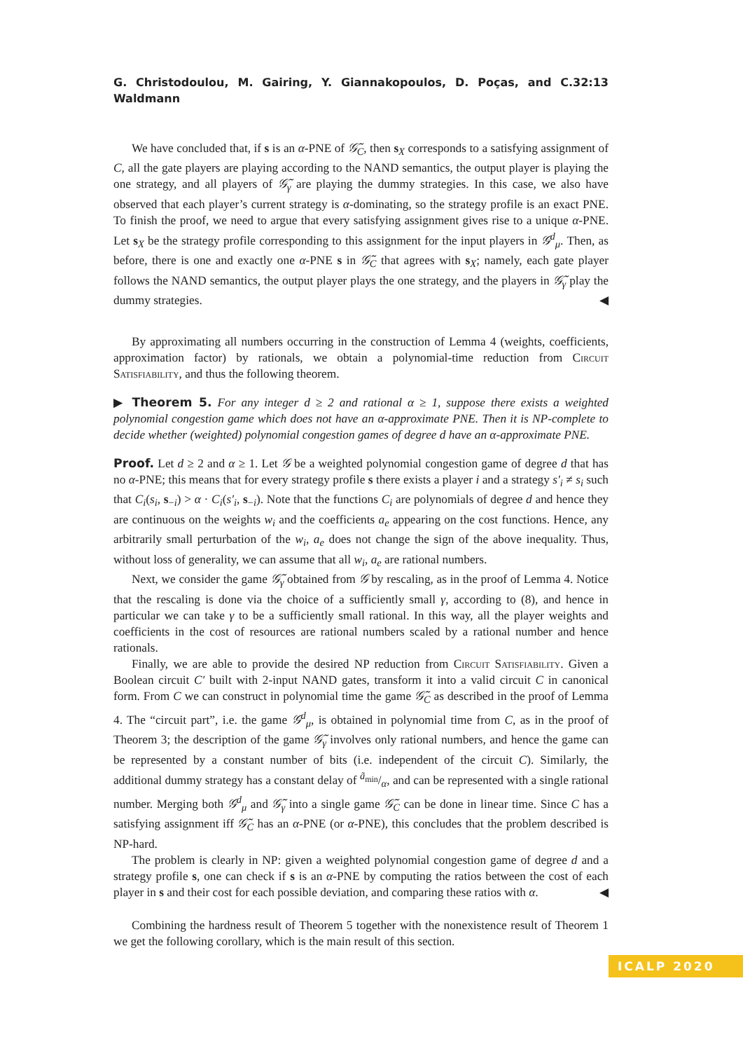G. Christodoulou, M. Gairing, Y. Giannakopoulos, D. Poças, and C. Waldmann 32:13
We have concluded that, if s is an α-PNE of 𝒢̃<sub>C</sub>, then s<sub>X</sub> corresponds to a satisfying assignment of C, all the gate players are playing according to the NAND semantics, the output player is playing the one strategy, and all players of 𝒢̃<sub>γ</sub> are playing the dummy strategies. In this case, we also have observed that each player’s current strategy is α-dominating, so the strategy profile is an exact PNE. To finish the proof, we need to argue that every satisfying assignment gives rise to a unique α-PNE. Let s<sub>X</sub> be the strategy profile corresponding to this assignment for the input players in 𝒢<sup>d</sup><sub>μ</sub>. Then, as before, there is one and exactly one α-PNE s in 𝒢̃<sub>C</sub> that agrees with s<sub>X</sub>; namely, each gate player follows the NAND semantics, the output player plays the one strategy, and the players in 𝒢̃<sub>γ</sub> play the dummy strategies. ◀
By approximating all numbers occurring in the construction of Lemma 4 (weights, coefficients, approximation factor) by rationals, we obtain a polynomial-time reduction from Circuit Satisfiability, and thus the following theorem.
▶ Theorem 5. For any integer d ≥ 2 and rational α ≥ 1, suppose there exists a weighted polynomial congestion game which does not have an α-approximate PNE. Then it is NP-complete to decide whether (weighted) polynomial congestion games of degree d have an α-approximate PNE.
Proof. Let d ≥ 2 and α ≥ 1. Let 𝒢 be a weighted polynomial congestion game of degree d that has no α-PNE; this means that for every strategy profile s there exists a player i and a strategy s′<sub>i</sub> ≠ s<sub>i</sub> such that C<sub>i</sub>(s<sub>i</sub>, s<sub>−i</sub>) > α · C<sub>i</sub>(s′<sub>i</sub>, s<sub>−i</sub>). Note that the functions C<sub>i</sub> are polynomials of degree d and hence they are continuous on the weights w<sub>i</sub> and the coefficients a<sub>e</sub> appearing on the cost functions. Hence, any arbitrarily small perturbation of the w<sub>i</sub>, a<sub>e</sub> does not change the sign of the above inequality. Thus, without loss of generality, we can assume that all w<sub>i</sub>, a<sub>e</sub> are rational numbers.
Next, we consider the game 𝒢̃<sub>γ</sub> obtained from 𝒢 by rescaling, as in the proof of Lemma 4. Notice that the rescaling is done via the choice of a sufficiently small γ, according to (8), and hence in particular we can take γ to be a sufficiently small rational. In this way, all the player weights and coefficients in the cost of resources are rational numbers scaled by a rational number and hence rationals.
Finally, we are able to provide the desired NP reduction from Circuit Satisfiability. Given a Boolean circuit C′ built with 2-input NAND gates, transform it into a valid circuit C in canonical form. From C we can construct in polynomial time the game 𝒢̃<sub>C</sub> as described in the proof of Lemma 4. The “circuit part”, i.e. the game 𝒢<sup>d</sup><sub>μ</sub>, is obtained in polynomial time from C, as in the proof of Theorem 3; the description of the game 𝒢̃<sub>γ</sub> involves only rational numbers, and hence the game can be represented by a constant number of bits (i.e. independent of the circuit C). Similarly, the additional dummy strategy has a constant delay of ã<sub>min</sub>/α, and can be represented with a single rational number. Merging both 𝒢<sup>d</sup><sub>μ</sub> and 𝒢̃<sub>γ</sub> into a single game 𝒢̃<sub>C</sub> can be done in linear time. Since C has a satisfying assignment iff 𝒢̃<sub>C</sub> has an α-PNE (or α-PNE), this concludes that the problem described is NP-hard.
The problem is clearly in NP: given a weighted polynomial congestion game of degree d and a strategy profile s, one can check if s is an α-PNE by computing the ratios between the cost of each player in s and their cost for each possible deviation, and comparing these ratios with α. ◀
Combining the hardness result of Theorem 5 together with the nonexistence result of Theorem 1 we get the following corollary, which is the main result of this section.
ICALP 2020